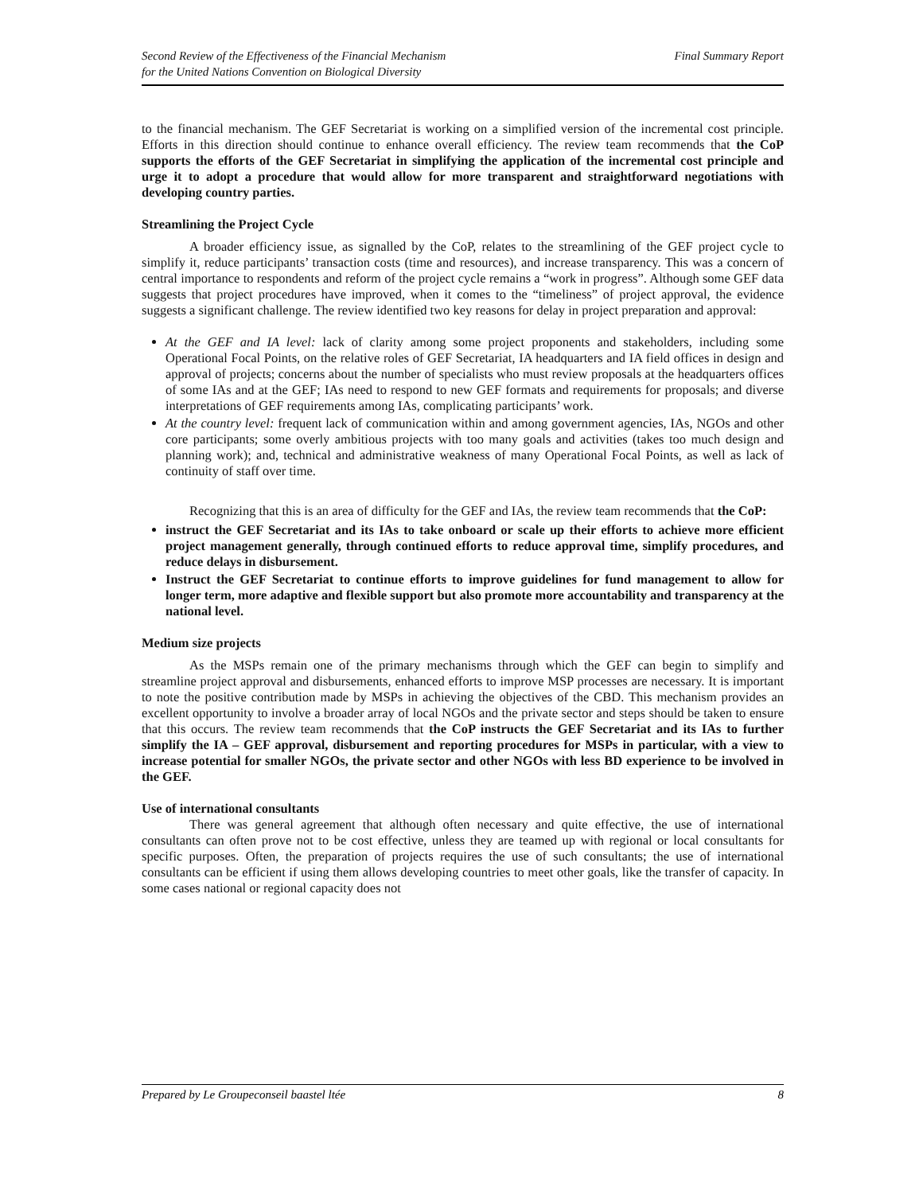Second Review of the Effectiveness of the Financial Mechanism
for the United Nations Convention on Biological Diversity
Final Summary Report
to the financial mechanism. The GEF Secretariat is working on a simplified version of the incremental cost principle. Efforts in this direction should continue to enhance overall efficiency. The review team recommends that the CoP supports the efforts of the GEF Secretariat in simplifying the application of the incremental cost principle and urge it to adopt a procedure that would allow for more transparent and straightforward negotiations with developing country parties.
Streamlining the Project Cycle
A broader efficiency issue, as signalled by the CoP, relates to the streamlining of the GEF project cycle to simplify it, reduce participants’ transaction costs (time and resources), and increase transparency. This was a concern of central importance to respondents and reform of the project cycle remains a “work in progress”. Although some GEF data suggests that project procedures have improved, when it comes to the “timeliness” of project approval, the evidence suggests a significant challenge. The review identified two key reasons for delay in project preparation and approval:
At the GEF and IA level: lack of clarity among some project proponents and stakeholders, including some Operational Focal Points, on the relative roles of GEF Secretariat, IA headquarters and IA field offices in design and approval of projects; concerns about the number of specialists who must review proposals at the headquarters offices of some IAs and at the GEF; IAs need to respond to new GEF formats and requirements for proposals; and diverse interpretations of GEF requirements among IAs, complicating participants’ work.
At the country level: frequent lack of communication within and among government agencies, IAs, NGOs and other core participants; some overly ambitious projects with too many goals and activities (takes too much design and planning work); and, technical and administrative weakness of many Operational Focal Points, as well as lack of continuity of staff over time.
Recognizing that this is an area of difficulty for the GEF and IAs, the review team recommends that the CoP:
instruct the GEF Secretariat and its IAs to take onboard or scale up their efforts to achieve more efficient project management generally, through continued efforts to reduce approval time, simplify procedures, and reduce delays in disbursement.
Instruct the GEF Secretariat to continue efforts to improve guidelines for fund management to allow for longer term, more adaptive and flexible support but also promote more accountability and transparency at the national level.
Medium size projects
As the MSPs remain one of the primary mechanisms through which the GEF can begin to simplify and streamline project approval and disbursements, enhanced efforts to improve MSP processes are necessary. It is important to note the positive contribution made by MSPs in achieving the objectives of the CBD. This mechanism provides an excellent opportunity to involve a broader array of local NGOs and the private sector and steps should be taken to ensure that this occurs. The review team recommends that the CoP instructs the GEF Secretariat and its IAs to further simplify the IA – GEF approval, disbursement and reporting procedures for MSPs in particular, with a view to increase potential for smaller NGOs, the private sector and other NGOs with less BD experience to be involved in the GEF.
Use of international consultants
There was general agreement that although often necessary and quite effective, the use of international consultants can often prove not to be cost effective, unless they are teamed up with regional or local consultants for specific purposes. Often, the preparation of projects requires the use of such consultants; the use of international consultants can be efficient if using them allows developing countries to meet other goals, like the transfer of capacity. In some cases national or regional capacity does not
Prepared by Le Groupeconseil baastel ltée 8